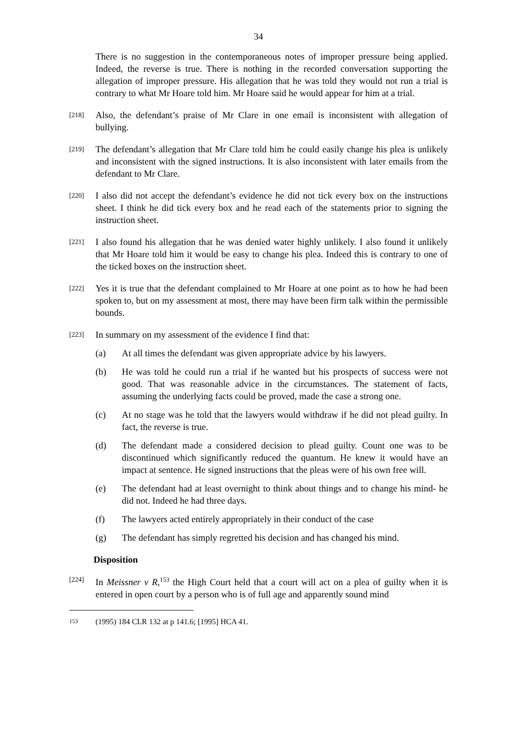34
There is no suggestion in the contemporaneous notes of improper pressure being applied. Indeed, the reverse is true. There is nothing in the recorded conversation supporting the allegation of improper pressure. His allegation that he was told they would not run a trial is contrary to what Mr Hoare told him. Mr Hoare said he would appear for him at a trial.
[218]
Also, the defendant’s praise of Mr Clare in one email is inconsistent with allegation of bullying.
[219]
The defendant’s allegation that Mr Clare told him he could easily change his plea is unlikely and inconsistent with the signed instructions. It is also inconsistent with later emails from the defendant to Mr Clare.
[220]
I also did not accept the defendant’s evidence he did not tick every box on the instructions sheet. I think he did tick every box and he read each of the statements prior to signing the instruction sheet.
[221]
I also found his allegation that he was denied water highly unlikely. I also found it unlikely that Mr Hoare told him it would be easy to change his plea. Indeed this is contrary to one of the ticked boxes on the instruction sheet.
[222]
Yes it is true that the defendant complained to Mr Hoare at one point as to how he had been spoken to, but on my assessment at most, there may have been firm talk within the permissible bounds.
[223]
In summary on my assessment of the evidence I find that:
(a) At all times the defendant was given appropriate advice by his lawyers.
(b) He was told he could run a trial if he wanted but his prospects of success were not good. That was reasonable advice in the circumstances. The statement of facts, assuming the underlying facts could be proved, made the case a strong one.
(c) At no stage was he told that the lawyers would withdraw if he did not plead guilty. In fact, the reverse is true.
(d) The defendant made a considered decision to plead guilty. Count one was to be discontinued which significantly reduced the quantum. He knew it would have an impact at sentence. He signed instructions that the pleas were of his own free will.
(e) The defendant had at least overnight to think about things and to change his mind- he did not. Indeed he had three days.
(f) The lawyers acted entirely appropriately in their conduct of the case
(g) The defendant has simply regretted his decision and has changed his mind.
Disposition
[224]
In Meissner v R,<sup>153</sup> the High Court held that a court will act on a plea of guilty when it is entered in open court by a person who is of full age and apparently sound mind
153 (1995) 184 CLR 132 at p 141.6; [1995] HCA 41.